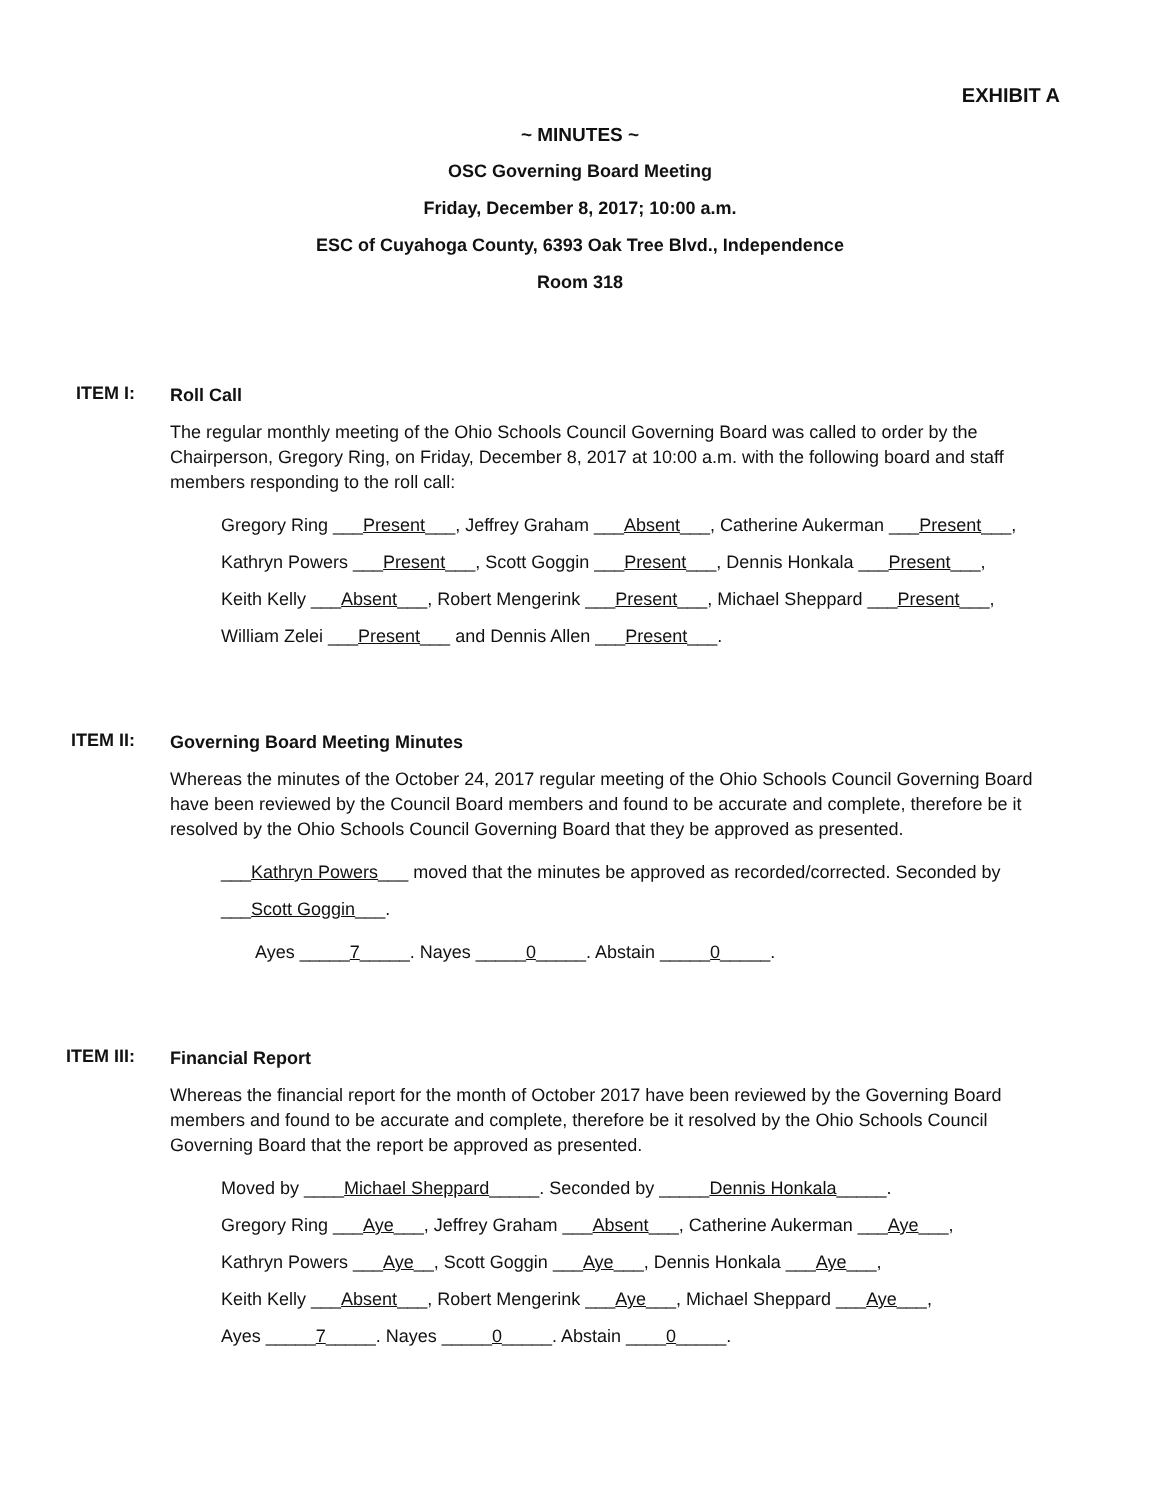EXHIBIT A
~ MINUTES ~
OSC Governing Board Meeting
Friday, December 8, 2017; 10:00 a.m.
ESC of Cuyahoga County, 6393 Oak Tree Blvd., Independence
Room 318
ITEM I:
Roll Call
The regular monthly meeting of the Ohio Schools Council Governing Board was called to order by the Chairperson, Gregory Ring, on Friday, December 8, 2017 at 10:00 a.m. with the following board and staff members responding to the roll call:
Gregory Ring ___Present___, Jeffrey Graham ___Absent___, Catherine Aukerman ___Present___,
Kathryn Powers ___Present___, Scott Goggin ___Present___, Dennis Honkala ___Present___,
Keith Kelly ___Absent___, Robert Mengerink ___Present___, Michael Sheppard ___Present___,
William Zelei ___Present___ and Dennis Allen ___Present___.
ITEM II:
Governing Board Meeting Minutes
Whereas the minutes of the October 24, 2017 regular meeting of the Ohio Schools Council Governing Board have been reviewed by the Council Board members and found to be accurate and complete, therefore be it resolved by the Ohio Schools Council Governing Board that they be approved as presented.
___Kathryn Powers___ moved that the minutes be approved as recorded/corrected. Seconded by
___Scott Goggin___.
Ayes _____7_____. Nayes _____0_____. Abstain _____0_____.
ITEM III:
Financial Report
Whereas the financial report for the month of October 2017 have been reviewed by the Governing Board members and found to be accurate and complete, therefore be it resolved by the Ohio Schools Council Governing Board that the report be approved as presented.
Moved by ____Michael Sheppard_____. Seconded by _____Dennis Honkala_____.
Gregory Ring ___Aye___, Jeffrey Graham ___Absent___, Catherine Aukerman ___Aye___,
Kathryn Powers ___Aye__, Scott Goggin ___Aye___, Dennis Honkala ___Aye___,
Keith Kelly ___Absent___, Robert Mengerink ___Aye___, Michael Sheppard ___Aye___,
Ayes _____7_____. Nayes _____0_____. Abstain ____0_____.